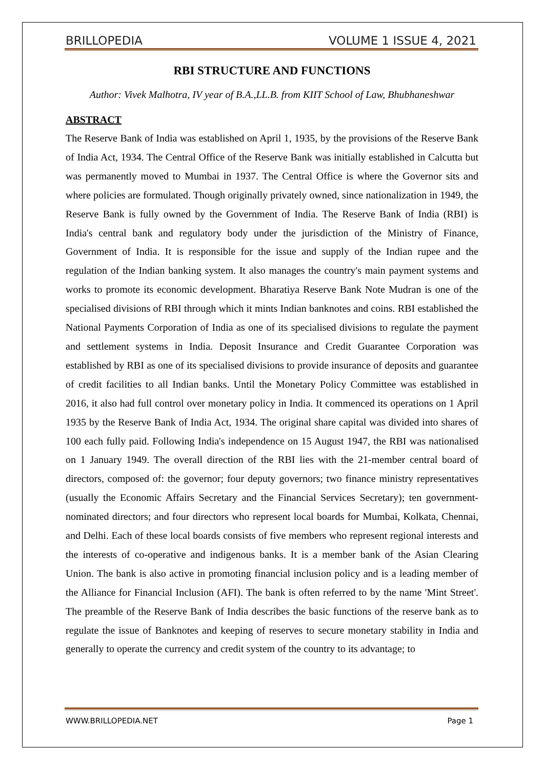BRILLOPEDIA VOLUME 1 ISSUE 4, 2021
RBI STRUCTURE AND FUNCTIONS
Author: Vivek Malhotra, IV year of B.A.,LL.B. from KIIT School of Law, Bhubhaneshwar
ABSTRACT
The Reserve Bank of India was established on April 1, 1935, by the provisions of the Reserve Bank of India Act, 1934. The Central Office of the Reserve Bank was initially established in Calcutta but was permanently moved to Mumbai in 1937. The Central Office is where the Governor sits and where policies are formulated. Though originally privately owned, since nationalization in 1949, the Reserve Bank is fully owned by the Government of India. The Reserve Bank of India (RBI) is India's central bank and regulatory body under the jurisdiction of the Ministry of Finance, Government of India. It is responsible for the issue and supply of the Indian rupee and the regulation of the Indian banking system. It also manages the country's main payment systems and works to promote its economic development. Bharatiya Reserve Bank Note Mudran is one of the specialised divisions of RBI through which it mints Indian banknotes and coins. RBI established the National Payments Corporation of India as one of its specialised divisions to regulate the payment and settlement systems in India. Deposit Insurance and Credit Guarantee Corporation was established by RBI as one of its specialised divisions to provide insurance of deposits and guarantee of credit facilities to all Indian banks. Until the Monetary Policy Committee was established in 2016, it also had full control over monetary policy in India. It commenced its operations on 1 April 1935 by the Reserve Bank of India Act, 1934. The original share capital was divided into shares of 100 each fully paid. Following India's independence on 15 August 1947, the RBI was nationalised on 1 January 1949. The overall direction of the RBI lies with the 21-member central board of directors, composed of: the governor; four deputy governors; two finance ministry representatives (usually the Economic Affairs Secretary and the Financial Services Secretary); ten government-nominated directors; and four directors who represent local boards for Mumbai, Kolkata, Chennai, and Delhi. Each of these local boards consists of five members who represent regional interests and the interests of co-operative and indigenous banks. It is a member bank of the Asian Clearing Union. The bank is also active in promoting financial inclusion policy and is a leading member of the Alliance for Financial Inclusion (AFI). The bank is often referred to by the name 'Mint Street'. The preamble of the Reserve Bank of India describes the basic functions of the reserve bank as to regulate the issue of Banknotes and keeping of reserves to secure monetary stability in India and generally to operate the currency and credit system of the country to its advantage; to
WWW.BRILLOPEDIA.NET Page 1